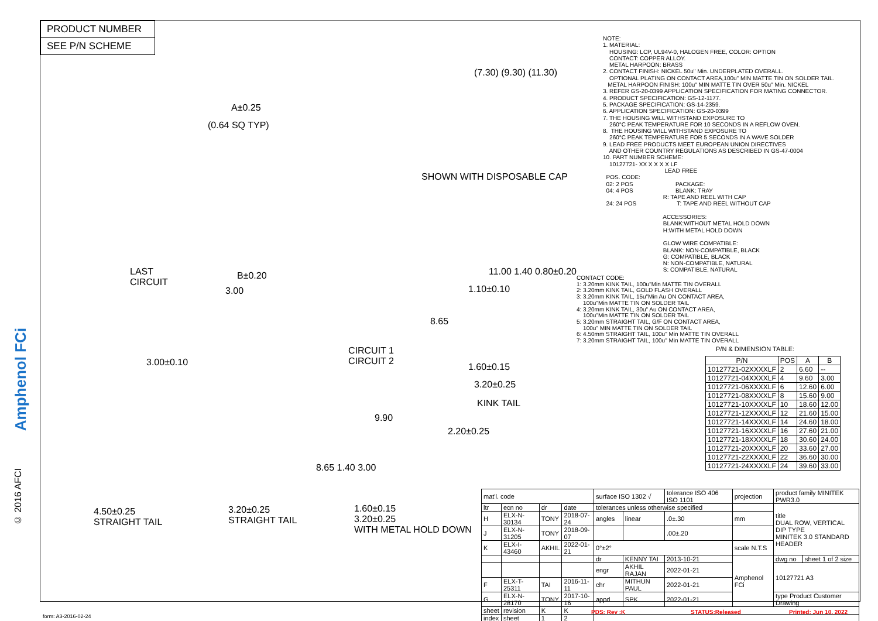PRODUCT NUMBER
SEE P/N SCHEME
A±0.25
(0.64 SQ TYP)
SHOWN WITH DISPOSABLE CAP
(7.30) (9.30) (11.30)
NOTE: 1. MATERIAL: HOUSING: LCP, UL94V-0, HALOGEN FREE, COLOR: OPTION CONTACT: COPPER ALLOY. METAL HARPOON: BRASS 2. CONTACT FINISH: NICKEL 50u" Min. UNDERPLATED OVERALL. OPTIONAL PLATING ON CONTACT AREA,100u" MIN MATTE TIN ON SOLDER TAIL. METAL HARPOON FINISH: 100u" MIN MATTE TIN OVER 50u" Min. NICKEL 3. REFER GS-20-0399 APPLICATION SPECIFICATION FOR MATING CONNECTOR. 4. PRODUCT SPECIFICATION: GS-12-1177. 5. PACKAGE SPECIFICATION: GS-14-2359. 6. APPLICATION SPECIFICATION: GS-20-0399 7. THE HOUSING WILL WITHSTAND EXPOSURE TO 260°C PEAK TEMPERATURE FOR 10 SECONDS IN A REFLOW OVEN. 8. THE HOUSING WILL WITHSTAND EXPOSURE TO 260°C PEAK TEMPERATURE FOR 5 SECONDS IN A WAVE SOLDER 9. LEAD FREE PRODUCTS MEET EUROPEAN UNION DIRECTIVES AND OTHER COUNTRY REGULATIONS AS DESCRIBED IN GS-47-0004 10. PART NUMBER SCHEME: 10127721- XX X X X X LF LEAD FREE POS. CODE: 02: 2 POS PACKAGE: 04: 4 POS BLANK: TRAY R: TAPE AND REEL WITH CAP 24: 24 POS T: TAPE AND REEL WITHOUT CAP ACCESSORIES: BLANK:WITHOUT METAL HOLD DOWN H:WITH METAL HOLD DOWN GLOW WIRE COMPATIBLE: BLANK: NON-COMPATIBLE, BLACK G: COMPATIBLE, BLACK N: NON-COMPATIBLE, NATURAL S: COMPATIBLE, NATURAL
CONTACT CODE: 1: 3.20mm KINK TAIL, 100u"Min MATTE TIN OVERALL 2: 3.20mm KINK TAIL, GOLD FLASH OVERALL 3: 3.20mm KINK TAIL, 15u"Min Au ON CONTACT AREA, 100u"Min MATTE TIN ON SOLDER TAIL 4: 3.20mm KINK TAIL, 30u" Au ON CONTACT AREA, 100u"Min MATTE TIN ON SOLDER TAIL 5: 3.20mm STRAIGHT TAIL, G/F ON CONTACT AREA, 100u" MIN MATTE TIN ON SOLDER TAIL 6: 4.50mm STRAIGHT TAIL, 100u" Min MATTE TIN OVERALL 7: 3.20mm STRAIGHT TAIL, 100u" Min MATTE TIN OVERALL
LAST
CIRCUIT
B±0.20
3.00
CIRCUIT 1
CIRCUIT 2
11.00 1.40 0.80±0.20
1.10±0.10
8.65
3.00±0.10 1.60±0.15
3.20±0.25
KINK TAIL
9.90
2.20±0.25
8.65 1.40 3.00
4.50±0.25
STRAIGHT TAIL
3.20±0.25
STRAIGHT TAIL
1.60±0.15
3.20±0.25
WITH METAL HOLD DOWN
P/N & DIMENSION TABLE:
| P/N | POS | A | B |
| --- | --- | --- | --- |
| 10127721-02XXXXLF | 2 | 6.60 | -- |
| 10127721-04XXXXLF | 4 | 9.60 | 3.00 |
| 10127721-06XXXXLF | 6 | 12.60 | 6.00 |
| 10127721-08XXXXLF | 8 | 15.60 | 9.00 |
| 10127721-10XXXXLF | 10 | 18.60 | 12.00 |
| 10127721-12XXXXLF | 12 | 21.60 | 15.00 |
| 10127721-14XXXXLF | 14 | 24.60 | 18.00 |
| 10127721-16XXXXLF | 16 | 27.60 | 21.00 |
| 10127721-18XXXXLF | 18 | 30.60 | 24.00 |
| 10127721-20XXXXLF | 20 | 33.60 | 27.00 |
| 10127721-22XXXXLF | 22 | 36.60 | 30.00 |
| 10127721-24XXXXLF | 24 | 39.60 | 33.00 |
| mat'l. code | | | | surface ISO 1302 √ | | tolerance ISO 406 ISO 1101 | | projection | product family MINITEK PWR3.0 | |
| ltr | ecn no | dr | date | tolerances unless otherwise specified | | | | | title DUAL ROW, VERTICAL DIP TYPE MINITEK 3.0 STANDARD HEADER | |
| H | ELX-N-30134 | TONY | 2018-07-24 | angles | linear | .0±.30 | | mm | | |
| J | ELX-N-31205 | TONY | 2018-09-07 | | | .00±.20 | | | | |
| K | ELX-I-43460 | AKHIL | 2022-01-21 | 0°±2° | | | | scale N.T.S | | |
| | | | | dr | KENNY TAI | | 2013-10-21 | Amphenol FCi | dwg no | sheet 1 of 2 size |
| | | | | engr | AKHIL RAJAN | | 2022-01-21 | | 10127721 A3 | |
| F | ELX-T-25311 | TAI | 2016-11-11 | chr | MITHUN PAUL | | 2022-01-21 | | | |
| G | ELX-N-28170 | TONY | 2017-10-16 | appd | SPK | | 2022-01-21 | | type Product Customer Drawing | |
| sheet | revision | K | K | | | | | | | |
| index | sheet | 1 | 2 | | | | | | | |
Amphenol FCi
© 2016 AFCI
form: A3-2016-02-24
PDS: Rev :K STATUS:Released Printed: Jun 10, 2022